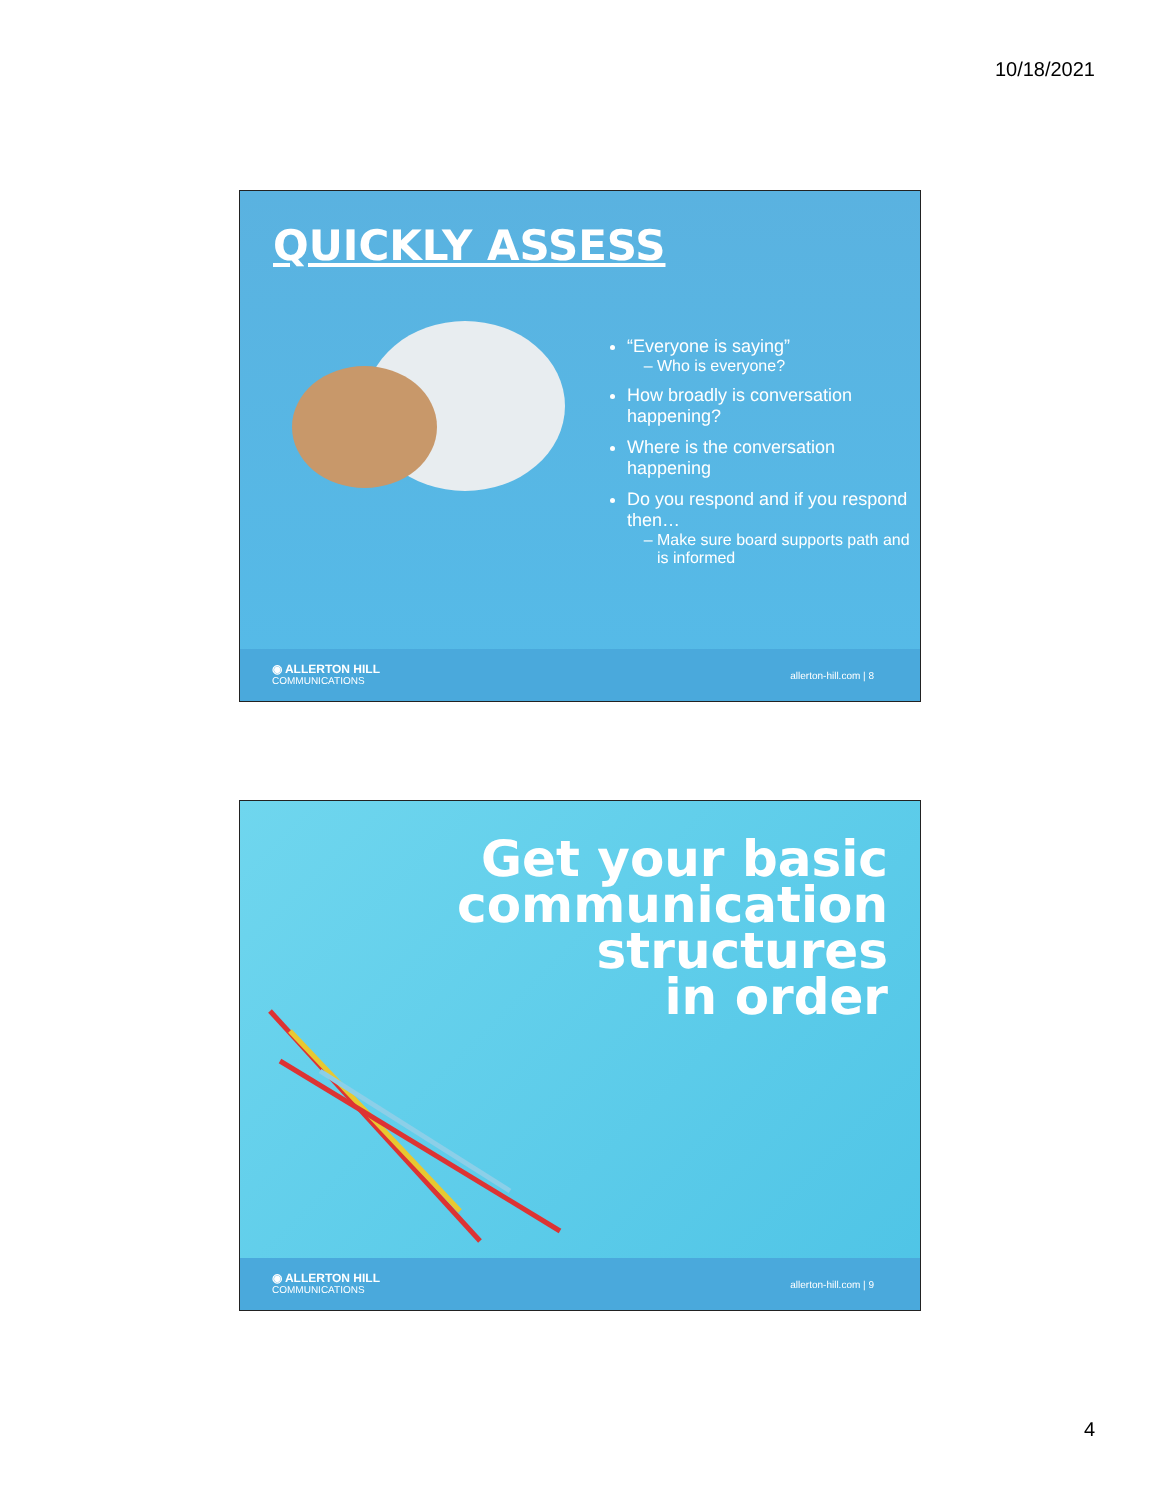10/18/2021
QUICKLY ASSESS
“Everyone is saying”
Who is everyone?
How broadly is conversation happening?
Where is the conversation happening
Do you respond and if you respond then…
Make sure board supports path and is informed
◉ ALLERTON HILL
COMMUNICATIONS
allerton-hill.com | 8
Get your basic
communication
structures
in order
◉ ALLERTON HILL
COMMUNICATIONS
allerton-hill.com | 9
4